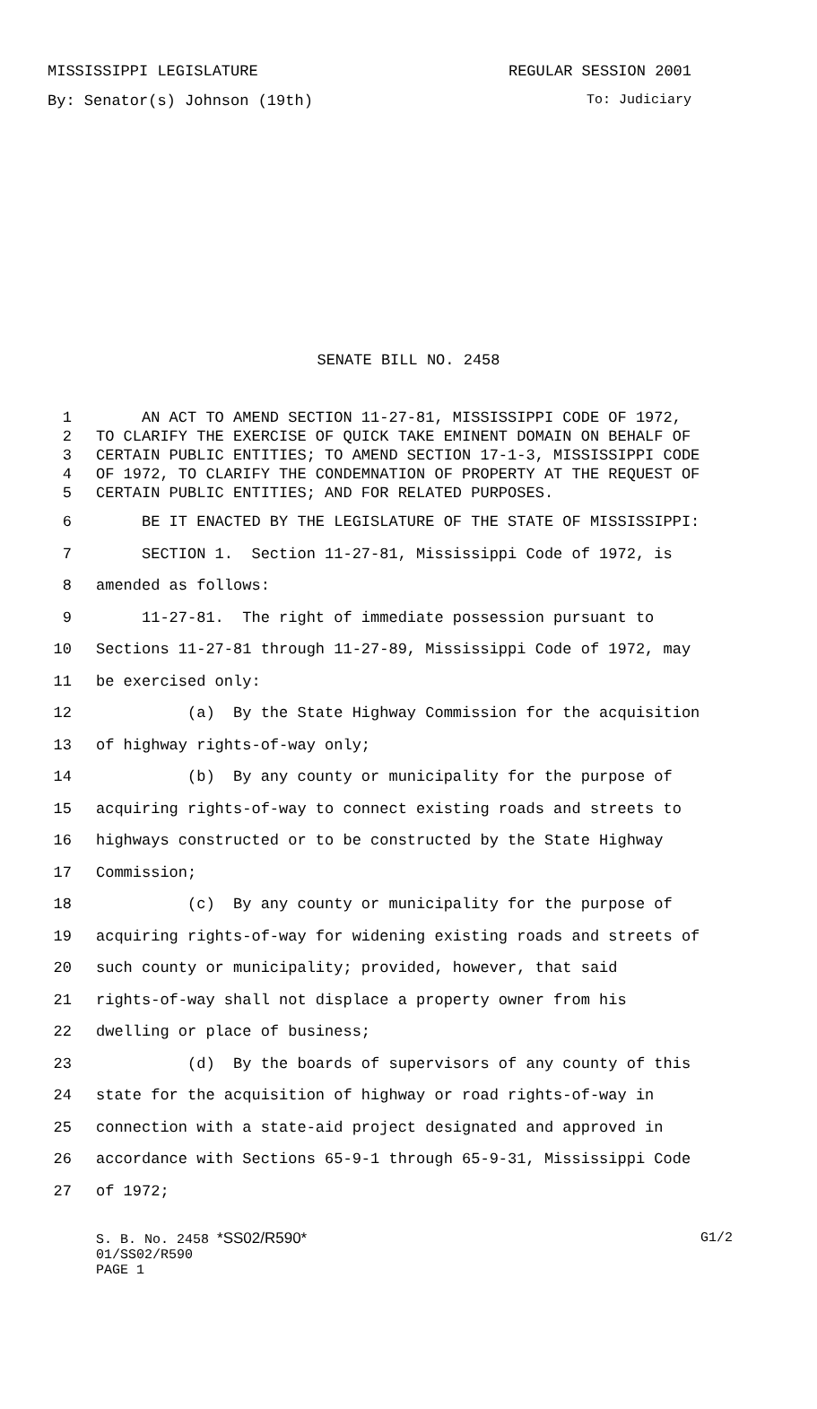MISSISSIPPI LEGISLATURE REGULAR SESSION 2001
By: Senator(s) Johnson (19th) To: Judiciary
SENATE BILL NO. 2458
1 AN ACT TO AMEND SECTION 11-27-81, MISSISSIPPI CODE OF 1972,
2 TO CLARIFY THE EXERCISE OF QUICK TAKE EMINENT DOMAIN ON BEHALF OF
3 CERTAIN PUBLIC ENTITIES; TO AMEND SECTION 17-1-3, MISSISSIPPI CODE
4 OF 1972, TO CLARIFY THE CONDEMNATION OF PROPERTY AT THE REQUEST OF
5 CERTAIN PUBLIC ENTITIES; AND FOR RELATED PURPOSES.
6 BE IT ENACTED BY THE LEGISLATURE OF THE STATE OF MISSISSIPPI:
7 SECTION 1. Section 11-27-81, Mississippi Code of 1972, is
8 amended as follows:
9 11-27-81. The right of immediate possession pursuant to
10 Sections 11-27-81 through 11-27-89, Mississippi Code of 1972, may
11 be exercised only:
12 (a) By the State Highway Commission for the acquisition
13 of highway rights-of-way only;
14 (b) By any county or municipality for the purpose of
15 acquiring rights-of-way to connect existing roads and streets to
16 highways constructed or to be constructed by the State Highway
17 Commission;
18 (c) By any county or municipality for the purpose of
19 acquiring rights-of-way for widening existing roads and streets of
20 such county or municipality; provided, however, that said
21 rights-of-way shall not displace a property owner from his
22 dwelling or place of business;
23 (d) By the boards of supervisors of any county of this
24 state for the acquisition of highway or road rights-of-way in
25 connection with a state-aid project designated and approved in
26 accordance with Sections 65-9-1 through 65-9-31, Mississippi Code
27 of 1972;
S. B. No. 2458 *SS02/R590* G1/2
01/SS02/R590
PAGE 1